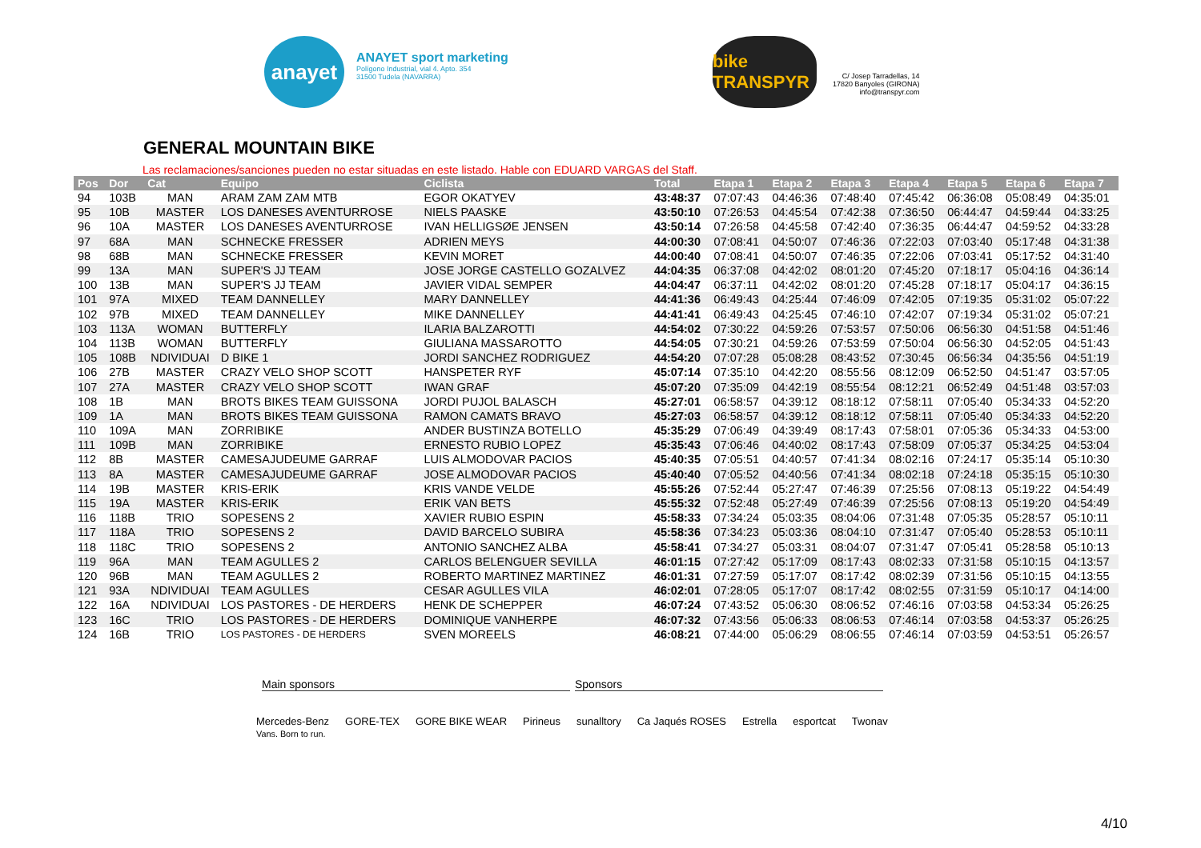anayet
ANAYET sport marketing
Polígono Industrial, vial 4. Apto. 354
31500 Tudela (NAVARRA)
bike TRANSPYR
C/ Josep Tarradellas, 14
17820 Banyoles (GIRONA)
info@transpyr.com
GENERAL MOUNTAIN BIKE
Las reclamaciones/sanciones pueden no estar situadas en este listado. Hable con EDUARD VARGAS del Staff.
| Pos | Dor | Cat | Equipo | Ciclista | Total | Etapa 1 | Etapa 2 | Etapa 3 | Etapa 4 | Etapa 5 | Etapa 6 | Etapa 7 |
| --- | --- | --- | --- | --- | --- | --- | --- | --- | --- | --- | --- | --- |
| 94 | 103B | MAN | ARAM ZAM ZAM MTB | EGOR OKATYEV | 43:48:37 | 07:07:43 | 04:46:36 | 07:48:40 | 07:45:42 | 06:36:08 | 05:08:49 | 04:35:01 |
| 95 | 10B | MASTER | LOS DANESES AVENTURROSE | NIELS PAASKE | 43:50:10 | 07:26:53 | 04:45:54 | 07:42:38 | 07:36:50 | 06:44:47 | 04:59:44 | 04:33:25 |
| 96 | 10A | MASTER | LOS DANESES AVENTURROSE | IVAN HELLIGSØE JENSEN | 43:50:14 | 07:26:58 | 04:45:58 | 07:42:40 | 07:36:35 | 06:44:47 | 04:59:52 | 04:33:28 |
| 97 | 68A | MAN | SCHNECKE FRESSER | ADRIEN MEYS | 44:00:30 | 07:08:41 | 04:50:07 | 07:46:36 | 07:22:03 | 07:03:40 | 05:17:48 | 04:31:38 |
| 98 | 68B | MAN | SCHNECKE FRESSER | KEVIN MORET | 44:00:40 | 07:08:41 | 04:50:07 | 07:46:35 | 07:22:06 | 07:03:41 | 05:17:52 | 04:31:40 |
| 99 | 13A | MAN | SUPER'S JJ TEAM | JOSE JORGE CASTELLO GOZALVEZ | 44:04:35 | 06:37:08 | 04:42:02 | 08:01:20 | 07:45:20 | 07:18:17 | 05:04:16 | 04:36:14 |
| 100 | 13B | MAN | SUPER'S JJ TEAM | JAVIER VIDAL SEMPER | 44:04:47 | 06:37:11 | 04:42:02 | 08:01:20 | 07:45:28 | 07:18:17 | 05:04:17 | 04:36:15 |
| 101 | 97A | MIXED | TEAM DANNELLEY | MARY DANNELLEY | 44:41:36 | 06:49:43 | 04:25:44 | 07:46:09 | 07:42:05 | 07:19:35 | 05:31:02 | 05:07:22 |
| 102 | 97B | MIXED | TEAM DANNELLEY | MIKE DANNELLEY | 44:41:41 | 06:49:43 | 04:25:45 | 07:46:10 | 07:42:07 | 07:19:34 | 05:31:02 | 05:07:21 |
| 103 | 113A | WOMAN | BUTTERFLY | ILARIA BALZAROTTI | 44:54:02 | 07:30:22 | 04:59:26 | 07:53:57 | 07:50:06 | 06:56:30 | 04:51:58 | 04:51:46 |
| 104 | 113B | WOMAN | BUTTERFLY | GIULIANA MASSAROTTO | 44:54:05 | 07:30:21 | 04:59:26 | 07:53:59 | 07:50:04 | 06:56:30 | 04:52:05 | 04:51:43 |
| 105 | 108B | NDIVIDUAI | D BIKE 1 | JORDI SANCHEZ RODRIGUEZ | 44:54:20 | 07:07:28 | 05:08:28 | 08:43:52 | 07:30:45 | 06:56:34 | 04:35:56 | 04:51:19 |
| 106 | 27B | MASTER | CRAZY VELO SHOP SCOTT | HANSPETER RYF | 45:07:14 | 07:35:10 | 04:42:20 | 08:55:56 | 08:12:09 | 06:52:50 | 04:51:47 | 03:57:05 |
| 107 | 27A | MASTER | CRAZY VELO SHOP SCOTT | IWAN GRAF | 45:07:20 | 07:35:09 | 04:42:19 | 08:55:54 | 08:12:21 | 06:52:49 | 04:51:48 | 03:57:03 |
| 108 | 1B | MAN | BROTS BIKES TEAM GUISSONA | JORDI PUJOL BALASCH | 45:27:01 | 06:58:57 | 04:39:12 | 08:18:12 | 07:58:11 | 07:05:40 | 05:34:33 | 04:52:20 |
| 109 | 1A | MAN | BROTS BIKES TEAM GUISSONA | RAMON CAMATS BRAVO | 45:27:03 | 06:58:57 | 04:39:12 | 08:18:12 | 07:58:11 | 07:05:40 | 05:34:33 | 04:52:20 |
| 110 | 109A | MAN | ZORRIBIKE | ANDER BUSTINZA BOTELLO | 45:35:29 | 07:06:49 | 04:39:49 | 08:17:43 | 07:58:01 | 07:05:36 | 05:34:33 | 04:53:00 |
| 111 | 109B | MAN | ZORRIBIKE | ERNESTO RUBIO LOPEZ | 45:35:43 | 07:06:46 | 04:40:02 | 08:17:43 | 07:58:09 | 07:05:37 | 05:34:25 | 04:53:04 |
| 112 | 8B | MASTER | CAMESAJUDEUME GARRAF | LUIS ALMODOVAR PACIOS | 45:40:35 | 07:05:51 | 04:40:57 | 07:41:34 | 08:02:16 | 07:24:17 | 05:35:14 | 05:10:30 |
| 113 | 8A | MASTER | CAMESAJUDEUME GARRAF | JOSE ALMODOVAR PACIOS | 45:40:40 | 07:05:52 | 04:40:56 | 07:41:34 | 08:02:18 | 07:24:18 | 05:35:15 | 05:10:30 |
| 114 | 19B | MASTER | KRIS-ERIK | KRIS VANDE VELDE | 45:55:26 | 07:52:44 | 05:27:47 | 07:46:39 | 07:25:56 | 07:08:13 | 05:19:22 | 04:54:49 |
| 115 | 19A | MASTER | KRIS-ERIK | ERIK VAN BETS | 45:55:32 | 07:52:48 | 05:27:49 | 07:46:39 | 07:25:56 | 07:08:13 | 05:19:20 | 04:54:49 |
| 116 | 118B | TRIO | SOPESENS 2 | XAVIER RUBIO ESPIN | 45:58:33 | 07:34:24 | 05:03:35 | 08:04:06 | 07:31:48 | 07:05:35 | 05:28:57 | 05:10:11 |
| 117 | 118A | TRIO | SOPESENS 2 | DAVID BARCELO SUBIRA | 45:58:36 | 07:34:23 | 05:03:36 | 08:04:10 | 07:31:47 | 07:05:40 | 05:28:53 | 05:10:11 |
| 118 | 118C | TRIO | SOPESENS 2 | ANTONIO SANCHEZ ALBA | 45:58:41 | 07:34:27 | 05:03:31 | 08:04:07 | 07:31:47 | 07:05:41 | 05:28:58 | 05:10:13 |
| 119 | 96A | MAN | TEAM AGULLES 2 | CARLOS BELENGUER SEVILLA | 46:01:15 | 07:27:42 | 05:17:09 | 08:17:43 | 08:02:33 | 07:31:58 | 05:10:15 | 04:13:57 |
| 120 | 96B | MAN | TEAM AGULLES 2 | ROBERTO MARTINEZ MARTINEZ | 46:01:31 | 07:27:59 | 05:17:07 | 08:17:42 | 08:02:39 | 07:31:56 | 05:10:15 | 04:13:55 |
| 121 | 93A | NDIVIDUAI | TEAM AGULLES | CESAR AGULLES VILA | 46:02:01 | 07:28:05 | 05:17:07 | 08:17:42 | 08:02:55 | 07:31:59 | 05:10:17 | 04:14:00 |
| 122 | 16A | NDIVIDUAI | LOS PASTORES - DE HERDERS | HENK DE SCHEPPER | 46:07:24 | 07:43:52 | 05:06:30 | 08:06:52 | 07:46:16 | 07:03:58 | 04:53:34 | 05:26:25 |
| 123 | 16C | TRIO | LOS PASTORES - DE HERDERS | DOMINIQUE VANHERPE | 46:07:32 | 07:43:56 | 05:06:33 | 08:06:53 | 07:46:14 | 07:03:58 | 04:53:37 | 05:26:25 |
| 124 | 16B | TRIO | LOS PASTORES - DE HERDERS | SVEN MOREELS | 46:08:21 | 07:44:00 | 05:06:29 | 08:06:55 | 07:46:14 | 07:03:59 | 04:53:51 | 05:26:57 |
Main sponsors Sponsors
Mercedes-Benz
Vans. Born to run. GORE-TEX GORE BIKE WEAR Pirineus sunalltory Ca Jaqués ROSES Estrella esportcat Twonav
4/10